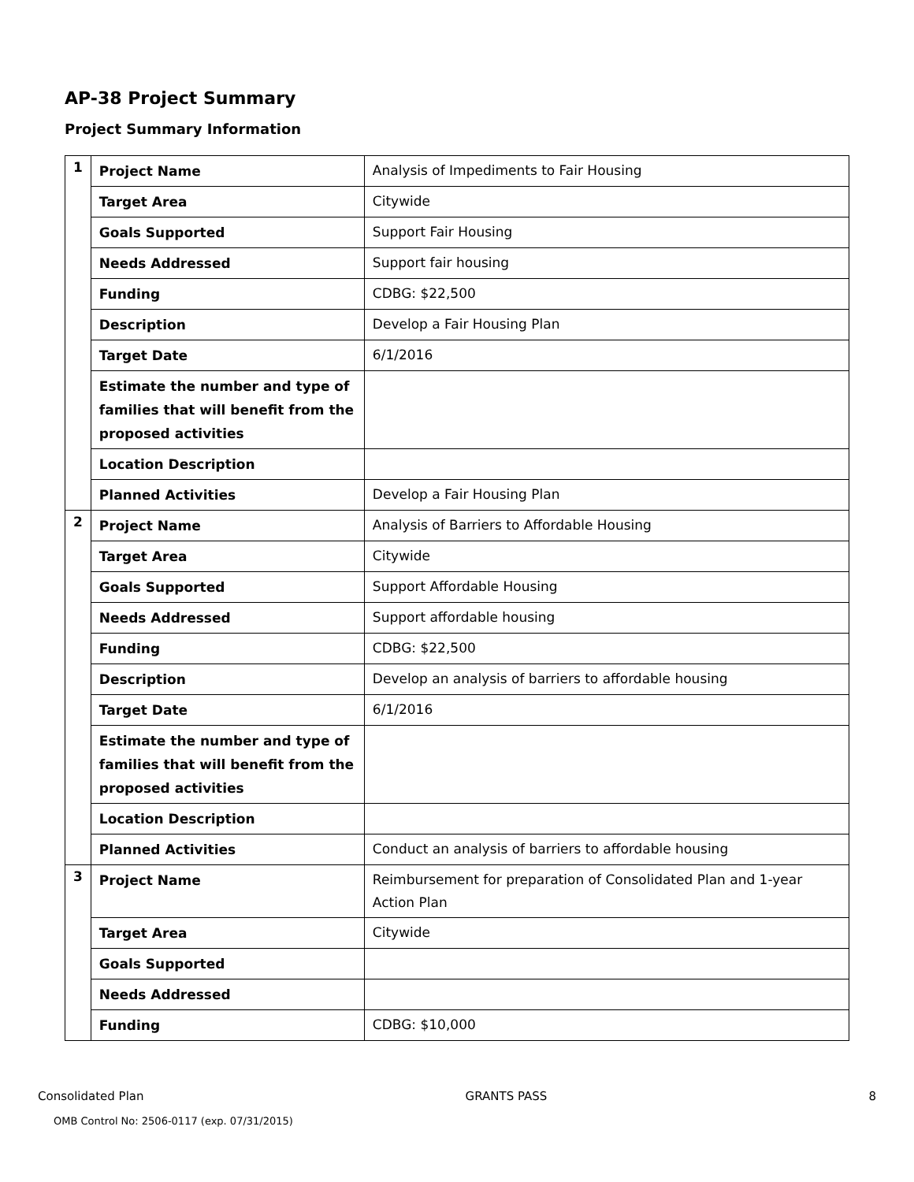AP-38 Project Summary
Project Summary Information
| 1 | Project Name | Analysis of Impediments to Fair Housing |
| | Target Area | Citywide |
| | Goals Supported | Support Fair Housing |
| | Needs Addressed | Support fair housing |
| | Funding | CDBG: $22,500 |
| | Description | Develop a Fair Housing Plan |
| | Target Date | 6/1/2016 |
| | Estimate the number and type of families that will benefit from the proposed activities | |
| | Location Description | |
| | Planned Activities | Develop a Fair Housing Plan |
| 2 | Project Name | Analysis of Barriers to Affordable Housing |
| | Target Area | Citywide |
| | Goals Supported | Support Affordable Housing |
| | Needs Addressed | Support affordable housing |
| | Funding | CDBG: $22,500 |
| | Description | Develop an analysis of barriers to affordable housing |
| | Target Date | 6/1/2016 |
| | Estimate the number and type of families that will benefit from the proposed activities | |
| | Location Description | |
| | Planned Activities | Conduct an analysis of barriers to affordable housing |
| 3 | Project Name | Reimbursement for preparation of Consolidated Plan and 1-year Action Plan |
| | Target Area | Citywide |
| | Goals Supported | |
| | Needs Addressed | |
| | Funding | CDBG: $10,000 |
Consolidated Plan GRANTS PASS 8
OMB Control No: 2506-0117 (exp. 07/31/2015)